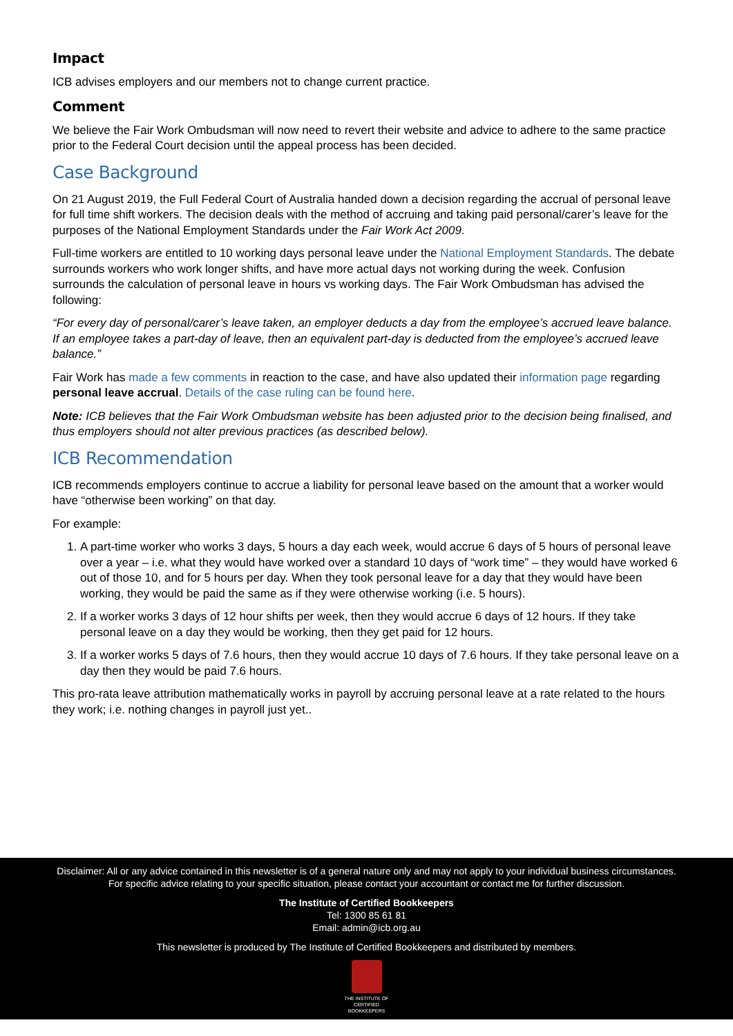Impact
ICB advises employers and our members not to change current practice.
Comment
We believe the Fair Work Ombudsman will now need to revert their website and advice to adhere to the same practice prior to the Federal Court decision until the appeal process has been decided.
Case Background
On 21 August 2019, the Full Federal Court of Australia handed down a decision regarding the accrual of personal leave for full time shift workers. The decision deals with the method of accruing and taking paid personal/carer’s leave for the purposes of the National Employment Standards under the Fair Work Act 2009.
Full-time workers are entitled to 10 working days personal leave under the National Employment Standards. The debate surrounds workers who work longer shifts, and have more actual days not working during the week. Confusion surrounds the calculation of personal leave in hours vs working days. The Fair Work Ombudsman has advised the following:
“For every day of personal/carer’s leave taken, an employer deducts a day from the employee’s accrued leave balance. If an employee takes a part-day of leave, then an equivalent part-day is deducted from the employee’s accrued leave balance.”
Fair Work has made a few comments in reaction to the case, and have also updated their information page regarding personal leave accrual. Details of the case ruling can be found here.
Note: ICB believes that the Fair Work Ombudsman website has been adjusted prior to the decision being finalised, and thus employers should not alter previous practices (as described below).
ICB Recommendation
ICB recommends employers continue to accrue a liability for personal leave based on the amount that a worker would have “otherwise been working” on that day.
For example:
1. A part-time worker who works 3 days, 5 hours a day each week, would accrue 6 days of 5 hours of personal leave over a year – i.e. what they would have worked over a standard 10 days of “work time” – they would have worked 6 out of those 10, and for 5 hours per day. When they took personal leave for a day that they would have been working, they would be paid the same as if they were otherwise working (i.e. 5 hours).
2. If a worker works 3 days of 12 hour shifts per week, then they would accrue 6 days of 12 hours. If they take personal leave on a day they would be working, then they get paid for 12 hours.
3. If a worker works 5 days of 7.6 hours, then they would accrue 10 days of 7.6 hours. If they take personal leave on a day then they would be paid 7.6 hours.
This pro-rata leave attribution mathematically works in payroll by accruing personal leave at a rate related to the hours they work; i.e. nothing changes in payroll just yet..
Disclaimer: All or any advice contained in this newsletter is of a general nature only and may not apply to your individual business circumstances.
For specific advice relating to your specific situation, please contact your accountant or contact me for further discussion.
The Institute of Certified Bookkeepers
Tel: 1300 85 61 81
Email: admin@icb.org.au
This newsletter is produced by The Institute of Certified Bookkeepers and distributed by members.
THE INSTITUTE OF CERTIFIED
BOOKKEEPERS